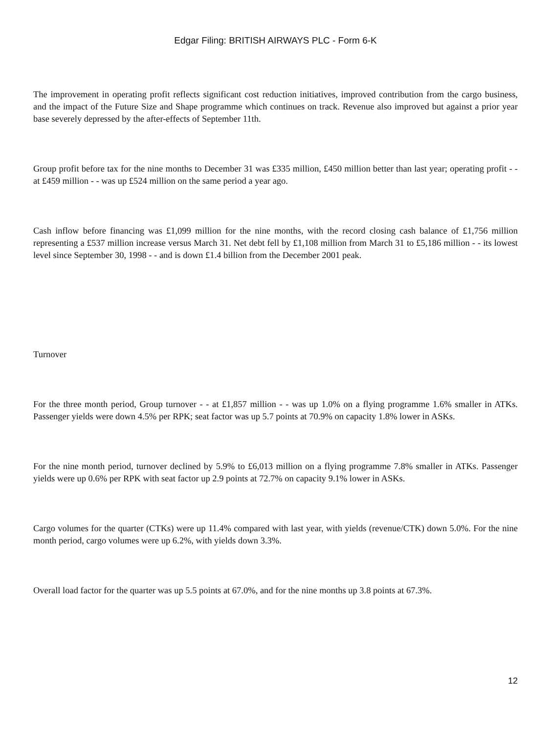Edgar Filing: BRITISH AIRWAYS PLC - Form 6-K
The improvement in operating profit reflects significant cost reduction initiatives, improved contribution from the cargo business, and the impact of the Future Size and Shape programme which continues on track. Revenue also improved but against a prior year base severely depressed by the after-effects of September 11th.
Group profit before tax for the nine months to December 31 was £335 million, £450 million better than last year; operating profit - - at £459 million - - was up £524 million on the same period a year ago.
Cash inflow before financing was £1,099 million for the nine months, with the record closing cash balance of £1,756 million representing a £537 million increase versus March 31. Net debt fell by £1,108 million from March 31 to £5,186 million - - its lowest level since September 30, 1998 - - and is down £1.4 billion from the December 2001 peak.
Turnover
For the three month period, Group turnover - - at £1,857 million - - was up 1.0% on a flying programme 1.6% smaller in ATKs. Passenger yields were down 4.5% per RPK; seat factor was up 5.7 points at 70.9% on capacity 1.8% lower in ASKs.
For the nine month period, turnover declined by 5.9% to £6,013 million on a flying programme 7.8% smaller in ATKs. Passenger yields were up 0.6% per RPK with seat factor up 2.9 points at 72.7% on capacity 9.1% lower in ASKs.
Cargo volumes for the quarter (CTKs) were up 11.4% compared with last year, with yields (revenue/CTK) down 5.0%. For the nine month period, cargo volumes were up 6.2%, with yields down 3.3%.
Overall load factor for the quarter was up 5.5 points at 67.0%, and for the nine months up 3.8 points at 67.3%.
12